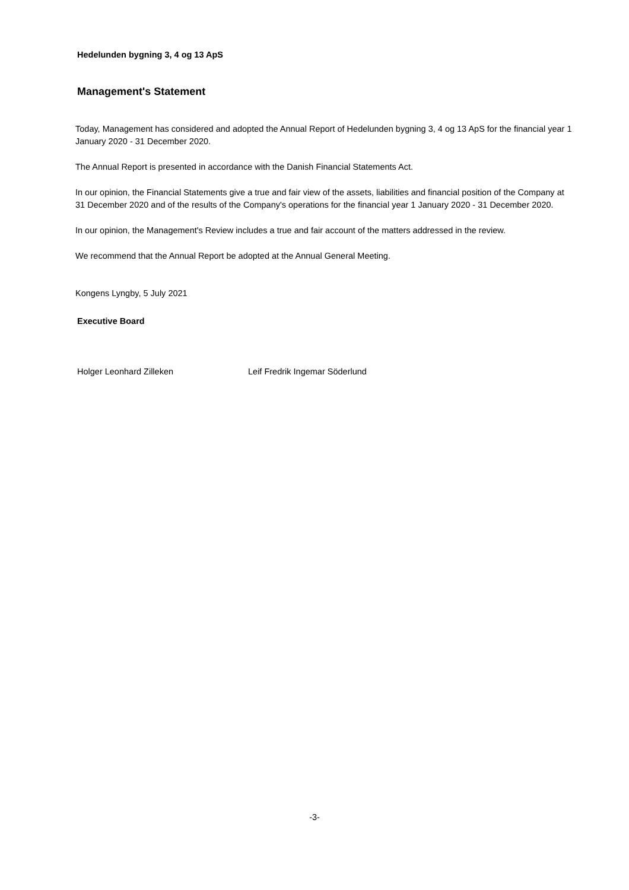Hedelunden bygning 3, 4 og 13 ApS
Management's Statement
Today, Management has considered and adopted the Annual Report of Hedelunden bygning 3, 4 og 13 ApS for the financial year 1 January 2020 - 31 December 2020.
The Annual Report is presented in accordance with the Danish Financial Statements Act.
In our opinion, the Financial Statements give a true and fair view of the assets, liabilities and financial position of the Company at 31 December 2020 and of the results of the Company's operations for the financial year 1 January 2020 - 31 December 2020.
In our opinion, the Management's Review includes a true and fair account of the matters addressed in the review.
We recommend that the Annual Report be adopted at the Annual General Meeting.
Kongens Lyngby, 5 July 2021
Executive Board
Holger Leonhard Zilleken Leif Fredrik Ingemar Söderlund
-3-